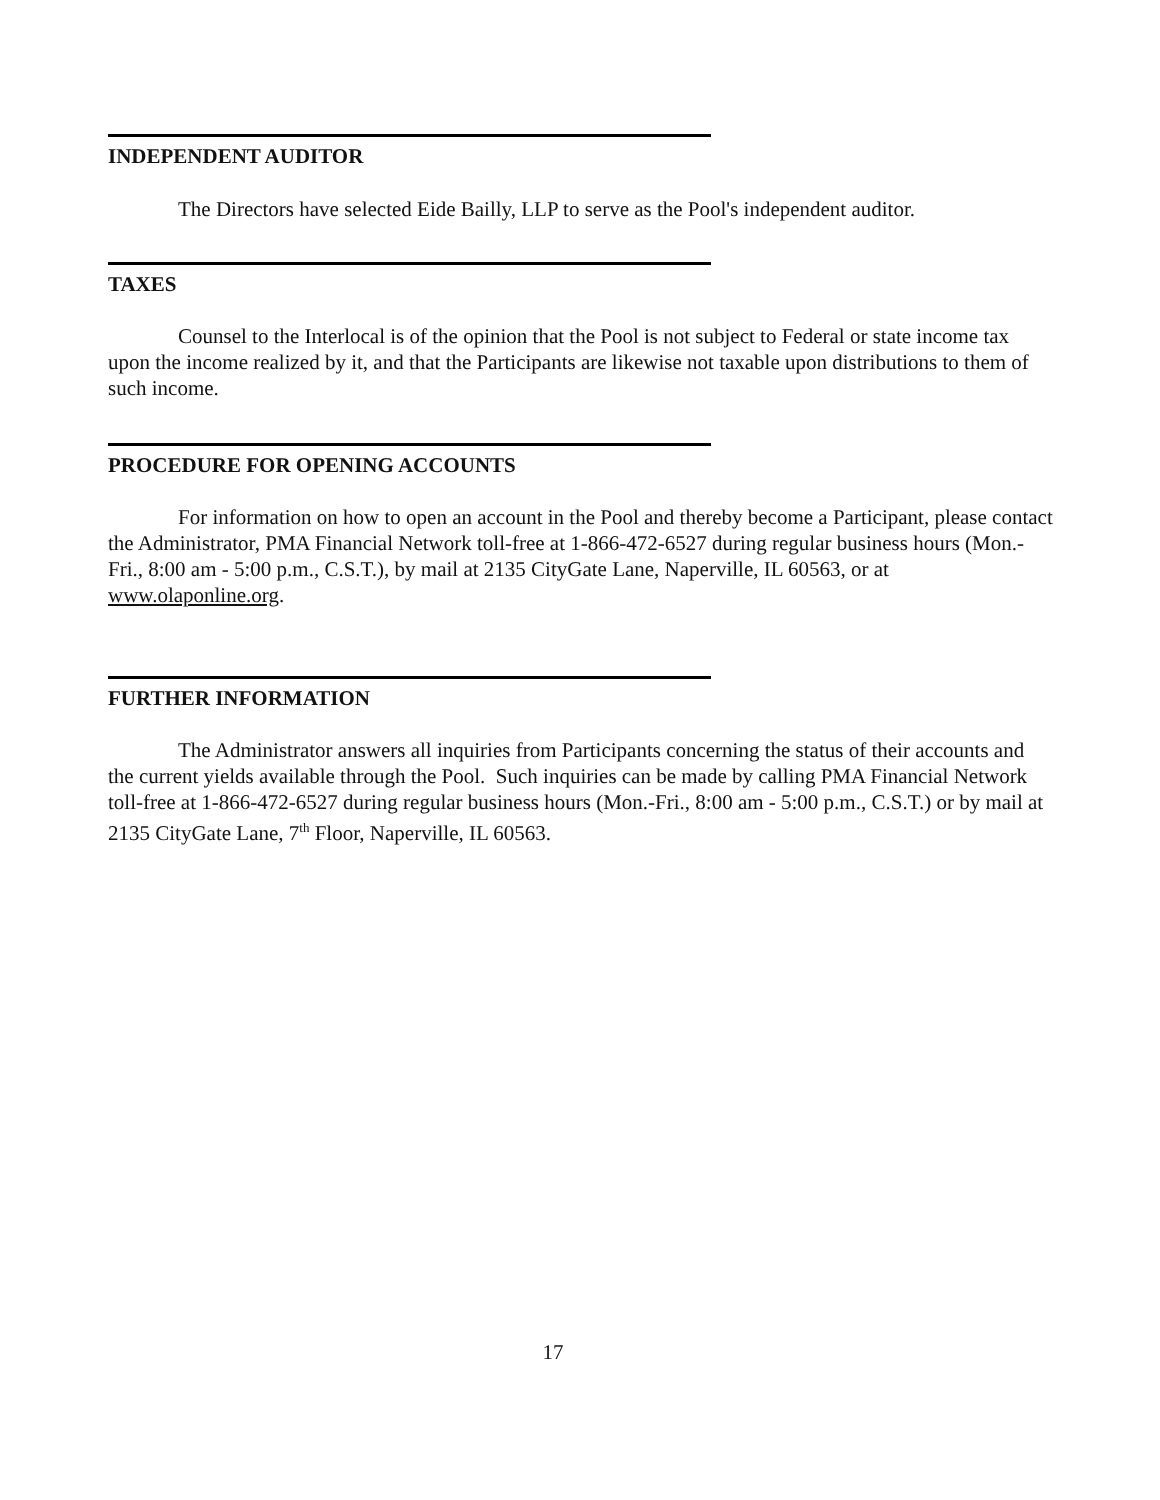INDEPENDENT AUDITOR
The Directors have selected Eide Bailly, LLP to serve as the Pool's independent auditor.
TAXES
Counsel to the Interlocal is of the opinion that the Pool is not subject to Federal or state income tax upon the income realized by it, and that the Participants are likewise not taxable upon distributions to them of such income.
PROCEDURE FOR OPENING ACCOUNTS
For information on how to open an account in the Pool and thereby become a Participant, please contact the Administrator, PMA Financial Network toll-free at 1-866-472-6527 during regular business hours (Mon.-Fri., 8:00 am - 5:00 p.m., C.S.T.), by mail at 2135 CityGate Lane, Naperville, IL 60563, or at www.olaponline.org.
FURTHER INFORMATION
The Administrator answers all inquiries from Participants concerning the status of their accounts and the current yields available through the Pool. Such inquiries can be made by calling PMA Financial Network toll-free at 1-866-472-6527 during regular business hours (Mon.-Fri., 8:00 am - 5:00 p.m., C.S.T.) or by mail at 2135 CityGate Lane, 7<sup>th</sup> Floor, Naperville, IL 60563.
17